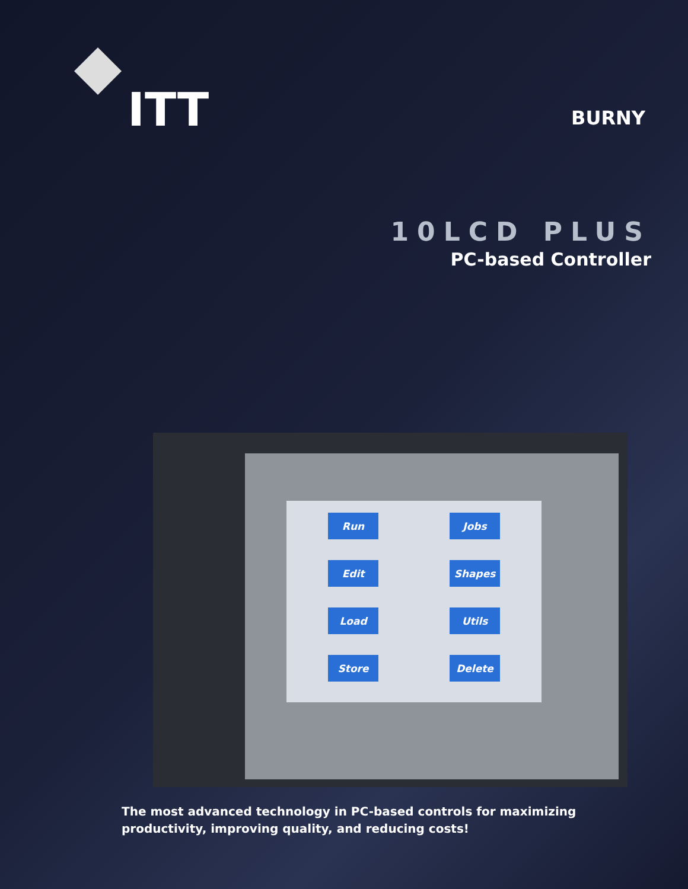ITT
BURNY
10LCD PLUS
PC-based Controller
Run
Jobs
Edit
Shapes
Load
Utils
Store
Delete
The most advanced technology in PC-based controls for maximizing
productivity, improving quality, and reducing costs!